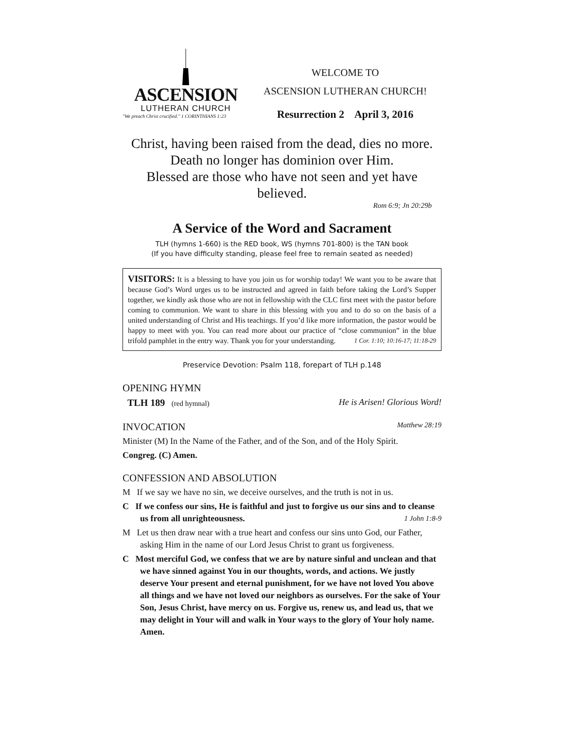ASCENSION
LUTHERAN CHURCH
"We preach Christ crucified." 1 CORINTHIANS 1:23
WELCOME TO
ASCENSION LUTHERAN CHURCH!
Resurrection 2 April 3, 2016
Christ, having been raised from the dead, dies no more.
Death no longer has dominion over Him.
Blessed are those who have not seen and yet have believed.
Rom 6:9; Jn 20:29b
A Service of the Word and Sacrament
TLH (hymns 1-660) is the RED book, WS (hymns 701-800) is the TAN book
(If you have difficulty standing, please feel free to remain seated as needed)
VISITORS: It is a blessing to have you join us for worship today! We want you to be aware that because God’s Word urges us to be instructed and agreed in faith before taking the Lord’s Supper together, we kindly ask those who are not in fellowship with the CLC first meet with the pastor before coming to communion. We want to share in this blessing with you and to do so on the basis of a united understanding of Christ and His teachings. If you’d like more information, the pastor would be happy to meet with you. You can read more about our practice of “close communion” in the blue trifold pamphlet in the entry way. Thank you for your understanding. 1 Cor. 1:10; 10:16-17; 11:18-29
Preservice Devotion: Psalm 118, forepart of TLH p.148
OPENING HYMN
TLH 189 (red hymnal) He is Arisen! Glorious Word!
INVOCATION Matthew 28:19
Minister (M) In the Name of the Father, and of the Son, and of the Holy Spirit.
Congreg. (C) Amen.
CONFESSION AND ABSOLUTION
M If we say we have no sin, we deceive ourselves, and the truth is not in us.
C If we confess our sins, He is faithful and just to forgive us our sins and to cleanse us from all unrighteousness. 1 John 1:8-9
M Let us then draw near with a true heart and confess our sins unto God, our Father, asking Him in the name of our Lord Jesus Christ to grant us forgiveness.
C Most merciful God, we confess that we are by nature sinful and unclean and that we have sinned against You in our thoughts, words, and actions. We justly deserve Your present and eternal punishment, for we have not loved You above all things and we have not loved our neighbors as ourselves. For the sake of Your Son, Jesus Christ, have mercy on us. Forgive us, renew us, and lead us, that we may delight in Your will and walk in Your ways to the glory of Your holy name. Amen.